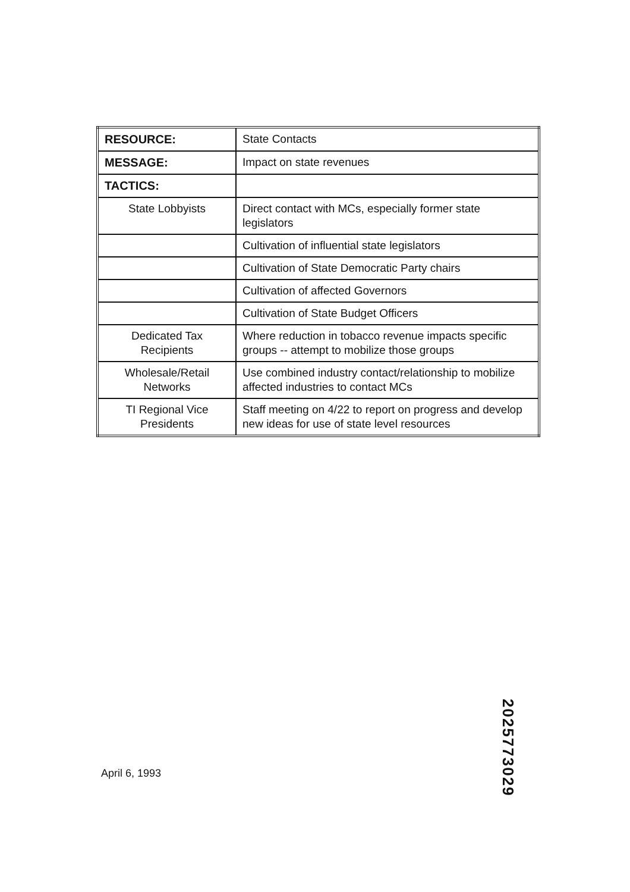| RESOURCE: | State Contacts |
| MESSAGE: | Impact on state revenues |
| TACTICS: | |
| State Lobbyists | Direct contact with MCs, especially former state legislators |
| | Cultivation of influential state legislators |
| | Cultivation of State Democratic Party chairs |
| | Cultivation of affected Governors |
| | Cultivation of State Budget Officers |
| Dedicated Tax Recipients | Where reduction in tobacco revenue impacts specific groups -- attempt to mobilize those groups |
| Wholesale/Retail Networks | Use combined industry contact/relationship to mobilize affected industries to contact MCs |
| TI Regional Vice Presidents | Staff meeting on 4/22 to report on progress and develop new ideas for use of state level resources |
2025773029
April 6, 1993